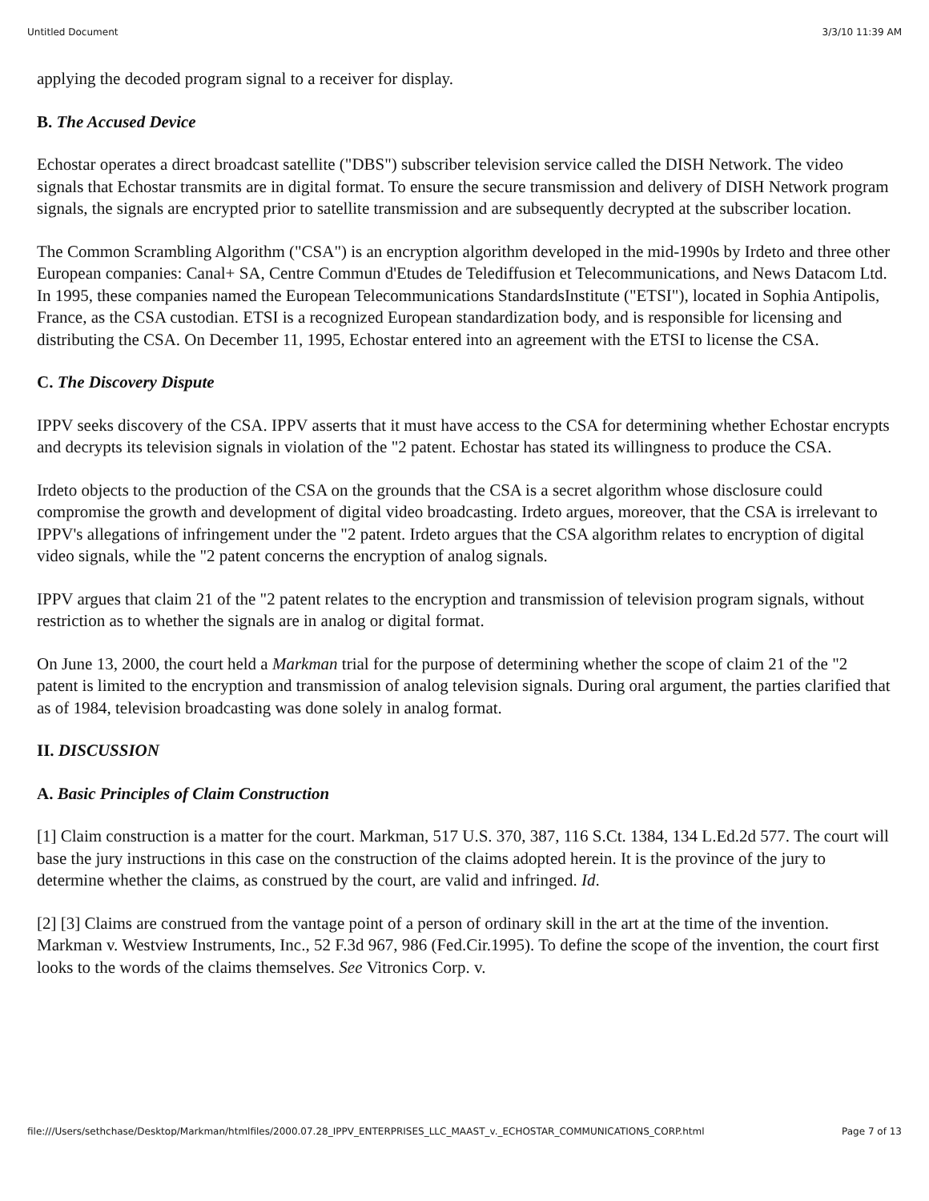Untitled Document 3/3/10 11:39 AM
applying the decoded program signal to a receiver for display.
B. The Accused Device
Echostar operates a direct broadcast satellite ("DBS") subscriber television service called the DISH Network. The video signals that Echostar transmits are in digital format. To ensure the secure transmission and delivery of DISH Network program signals, the signals are encrypted prior to satellite transmission and are subsequently decrypted at the subscriber location.
The Common Scrambling Algorithm ("CSA") is an encryption algorithm developed in the mid-1990s by Irdeto and three other European companies: Canal+ SA, Centre Commun d'Etudes de Telediffusion et Telecommunications, and News Datacom Ltd. In 1995, these companies named the European Telecommunications StandardsInstitute ("ETSI"), located in Sophia Antipolis, France, as the CSA custodian. ETSI is a recognized European standardization body, and is responsible for licensing and distributing the CSA. On December 11, 1995, Echostar entered into an agreement with the ETSI to license the CSA.
C. The Discovery Dispute
IPPV seeks discovery of the CSA. IPPV asserts that it must have access to the CSA for determining whether Echostar encrypts and decrypts its television signals in violation of the "2 patent. Echostar has stated its willingness to produce the CSA.
Irdeto objects to the production of the CSA on the grounds that the CSA is a secret algorithm whose disclosure could compromise the growth and development of digital video broadcasting. Irdeto argues, moreover, that the CSA is irrelevant to IPPV's allegations of infringement under the "2 patent. Irdeto argues that the CSA algorithm relates to encryption of digital video signals, while the "2 patent concerns the encryption of analog signals.
IPPV argues that claim 21 of the "2 patent relates to the encryption and transmission of television program signals, without restriction as to whether the signals are in analog or digital format.
On June 13, 2000, the court held a Markman trial for the purpose of determining whether the scope of claim 21 of the "2 patent is limited to the encryption and transmission of analog television signals. During oral argument, the parties clarified that as of 1984, television broadcasting was done solely in analog format.
II. DISCUSSION
A. Basic Principles of Claim Construction
[1] Claim construction is a matter for the court. Markman, 517 U.S. 370, 387, 116 S.Ct. 1384, 134 L.Ed.2d 577. The court will base the jury instructions in this case on the construction of the claims adopted herein. It is the province of the jury to determine whether the claims, as construed by the court, are valid and infringed. Id.
[2] [3] Claims are construed from the vantage point of a person of ordinary skill in the art at the time of the invention. Markman v. Westview Instruments, Inc., 52 F.3d 967, 986 (Fed.Cir.1995). To define the scope of the invention, the court first looks to the words of the claims themselves. See Vitronics Corp. v.
file:///Users/sethchase/Desktop/Markman/htmlfiles/2000.07.28_IPPV_ENTERPRISES_LLC_MAAST_v._ECHOSTAR_COMMUNICATIONS_CORP.html Page 7 of 13